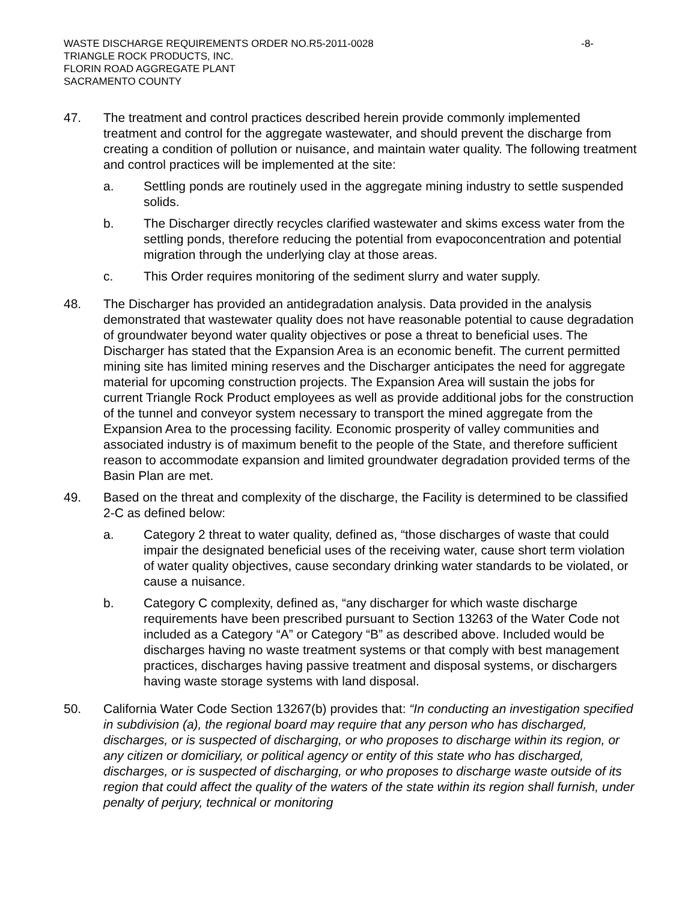WASTE DISCHARGE REQUIREMENTS ORDER NO.R5-2011-0028 -8-
TRIANGLE ROCK PRODUCTS, INC.
FLORIN ROAD AGGREGATE PLANT
SACRAMENTO COUNTY
47. The treatment and control practices described herein provide commonly implemented treatment and control for the aggregate wastewater, and should prevent the discharge from creating a condition of pollution or nuisance, and maintain water quality. The following treatment and control practices will be implemented at the site:
a. Settling ponds are routinely used in the aggregate mining industry to settle suspended solids.
b. The Discharger directly recycles clarified wastewater and skims excess water from the settling ponds, therefore reducing the potential from evapoconcentration and potential migration through the underlying clay at those areas.
c. This Order requires monitoring of the sediment slurry and water supply.
48. The Discharger has provided an antidegradation analysis. Data provided in the analysis demonstrated that wastewater quality does not have reasonable potential to cause degradation of groundwater beyond water quality objectives or pose a threat to beneficial uses. The Discharger has stated that the Expansion Area is an economic benefit. The current permitted mining site has limited mining reserves and the Discharger anticipates the need for aggregate material for upcoming construction projects. The Expansion Area will sustain the jobs for current Triangle Rock Product employees as well as provide additional jobs for the construction of the tunnel and conveyor system necessary to transport the mined aggregate from the Expansion Area to the processing facility. Economic prosperity of valley communities and associated industry is of maximum benefit to the people of the State, and therefore sufficient reason to accommodate expansion and limited groundwater degradation provided terms of the Basin Plan are met.
49. Based on the threat and complexity of the discharge, the Facility is determined to be classified 2-C as defined below:
a. Category 2 threat to water quality, defined as, “those discharges of waste that could impair the designated beneficial uses of the receiving water, cause short term violation of water quality objectives, cause secondary drinking water standards to be violated, or cause a nuisance.
b. Category C complexity, defined as, “any discharger for which waste discharge requirements have been prescribed pursuant to Section 13263 of the Water Code not included as a Category “A” or Category “B” as described above. Included would be discharges having no waste treatment systems or that comply with best management practices, discharges having passive treatment and disposal systems, or dischargers having waste storage systems with land disposal.
50. California Water Code Section 13267(b) provides that: “In conducting an investigation specified in subdivision (a), the regional board may require that any person who has discharged, discharges, or is suspected of discharging, or who proposes to discharge within its region, or any citizen or domiciliary, or political agency or entity of this state who has discharged, discharges, or is suspected of discharging, or who proposes to discharge waste outside of its region that could affect the quality of the waters of the state within its region shall furnish, under penalty of perjury, technical or monitoring